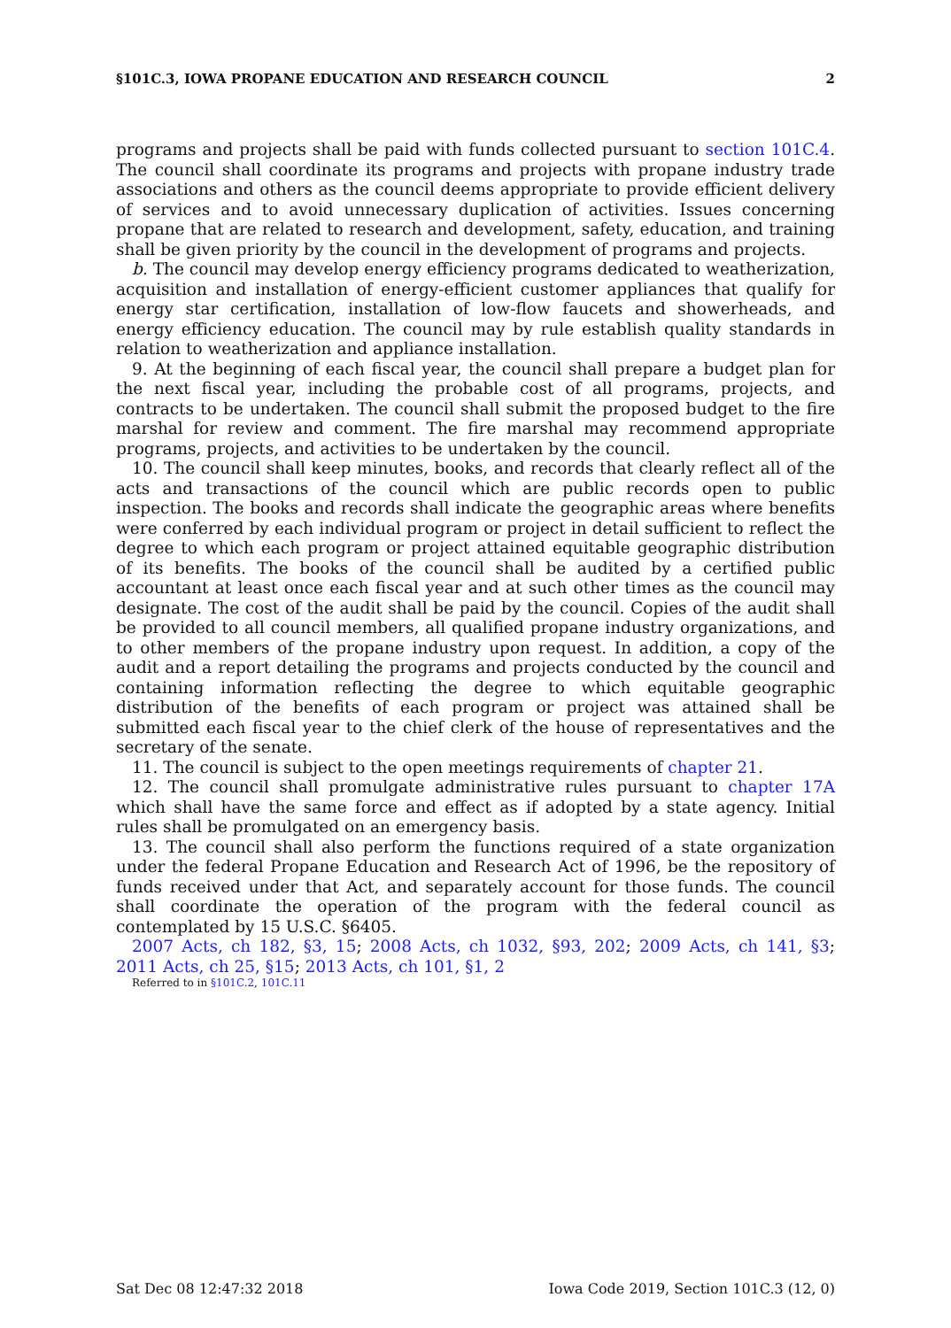§101C.3, IOWA PROPANE EDUCATION AND RESEARCH COUNCIL 2
programs and projects shall be paid with funds collected pursuant to section 101C.4. The council shall coordinate its programs and projects with propane industry trade associations and others as the council deems appropriate to provide efficient delivery of services and to avoid unnecessary duplication of activities. Issues concerning propane that are related to research and development, safety, education, and training shall be given priority by the council in the development of programs and projects.
b. The council may develop energy efficiency programs dedicated to weatherization, acquisition and installation of energy-efficient customer appliances that qualify for energy star certification, installation of low-flow faucets and showerheads, and energy efficiency education. The council may by rule establish quality standards in relation to weatherization and appliance installation.
9. At the beginning of each fiscal year, the council shall prepare a budget plan for the next fiscal year, including the probable cost of all programs, projects, and contracts to be undertaken. The council shall submit the proposed budget to the fire marshal for review and comment. The fire marshal may recommend appropriate programs, projects, and activities to be undertaken by the council.
10. The council shall keep minutes, books, and records that clearly reflect all of the acts and transactions of the council which are public records open to public inspection. The books and records shall indicate the geographic areas where benefits were conferred by each individual program or project in detail sufficient to reflect the degree to which each program or project attained equitable geographic distribution of its benefits. The books of the council shall be audited by a certified public accountant at least once each fiscal year and at such other times as the council may designate. The cost of the audit shall be paid by the council. Copies of the audit shall be provided to all council members, all qualified propane industry organizations, and to other members of the propane industry upon request. In addition, a copy of the audit and a report detailing the programs and projects conducted by the council and containing information reflecting the degree to which equitable geographic distribution of the benefits of each program or project was attained shall be submitted each fiscal year to the chief clerk of the house of representatives and the secretary of the senate.
11. The council is subject to the open meetings requirements of chapter 21.
12. The council shall promulgate administrative rules pursuant to chapter 17A which shall have the same force and effect as if adopted by a state agency. Initial rules shall be promulgated on an emergency basis.
13. The council shall also perform the functions required of a state organization under the federal Propane Education and Research Act of 1996, be the repository of funds received under that Act, and separately account for those funds. The council shall coordinate the operation of the program with the federal council as contemplated by 15 U.S.C. §6405.
2007 Acts, ch 182, §3, 15; 2008 Acts, ch 1032, §93, 202; 2009 Acts, ch 141, §3; 2011 Acts, ch 25, §15; 2013 Acts, ch 101, §1, 2
Referred to in §101C.2, 101C.11
Sat Dec 08 12:47:32 2018 Iowa Code 2019, Section 101C.3 (12, 0)